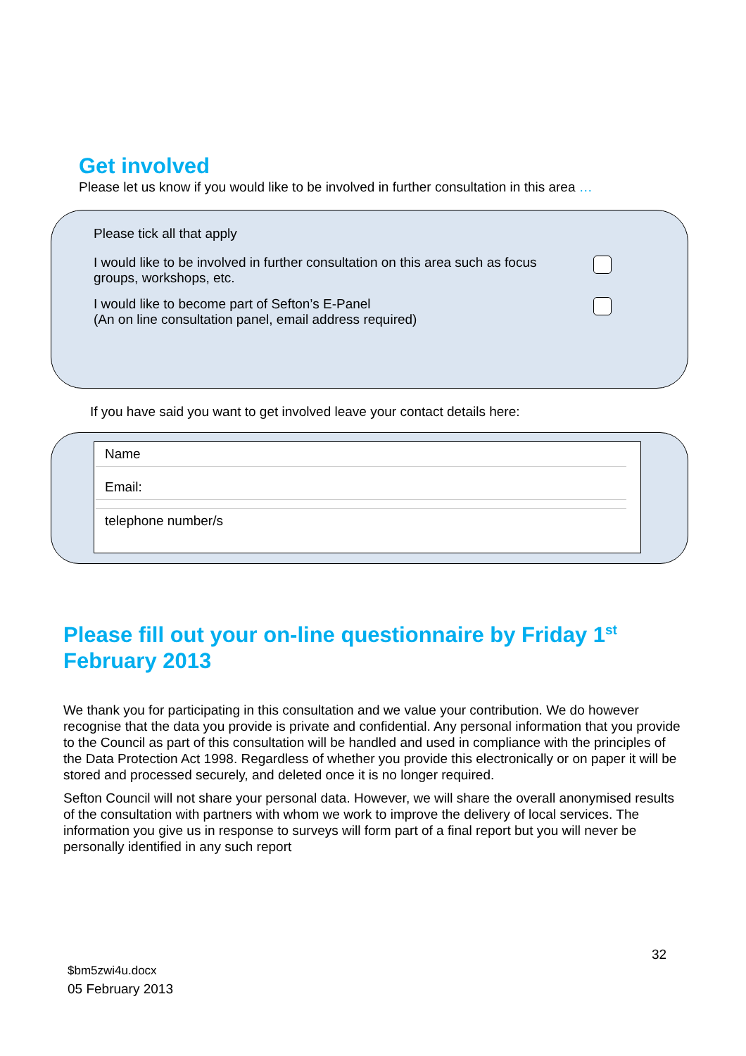Get involved
Please let us know if you would like to be involved in further consultation in this area …
Please tick all that apply
I would like to be involved in further consultation on this area such as focus groups, workshops, etc.
I would like to become part of Sefton’s E-Panel
(An on line consultation panel, email address required)
If you have said you want to get involved leave your contact details here:
Name
Email:
telephone number/s
Please fill out your on-line questionnaire by Friday 1<sup>st</sup> February 2013
We thank you for participating in this consultation and we value your contribution. We do however recognise that the data you provide is private and confidential. Any personal information that you provide to the Council as part of this consultation will be handled and used in compliance with the principles of the Data Protection Act 1998. Regardless of whether you provide this electronically or on paper it will be stored and processed securely, and deleted once it is no longer required.
Sefton Council will not share your personal data. However, we will share the overall anonymised results of the consultation with partners with whom we work to improve the delivery of local services. The information you give us in response to surveys will form part of a final report but you will never be personally identified in any such report
32
$bm5zwi4u.docx
05 February 2013